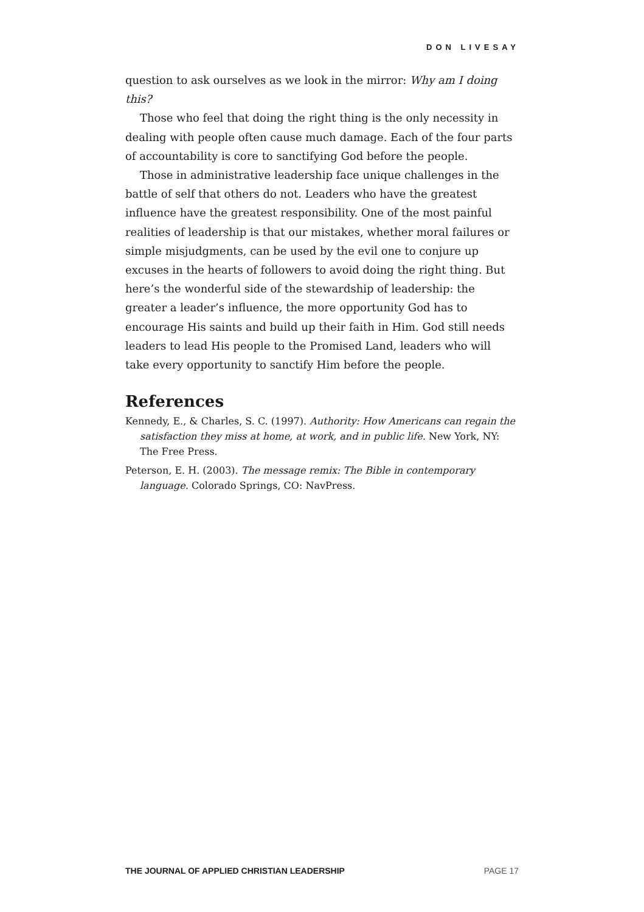DON LIVESAY
question to ask ourselves as we look in the mirror: Why am I doing this?
Those who feel that doing the right thing is the only necessity in dealing with people often cause much damage. Each of the four parts of accountability is core to sanctifying God before the people.
Those in administrative leadership face unique challenges in the battle of self that others do not. Leaders who have the greatest influence have the greatest responsibility. One of the most painful realities of leadership is that our mistakes, whether moral failures or simple misjudgments, can be used by the evil one to conjure up excuses in the hearts of followers to avoid doing the right thing. But here’s the wonderful side of the stewardship of leadership: the greater a leader’s influence, the more opportunity God has to encourage His saints and build up their faith in Him. God still needs leaders to lead His people to the Promised Land, leaders who will take every opportunity to sanctify Him before the people.
References
Kennedy, E., & Charles, S. C. (1997). Authority: How Americans can regain the satisfaction they miss at home, at work, and in public life. New York, NY: The Free Press.
Peterson, E. H. (2003). The message remix: The Bible in contemporary language. Colorado Springs, CO: NavPress.
THE JOURNAL OF APPLIED CHRISTIAN LEADERSHIP PAGE 17